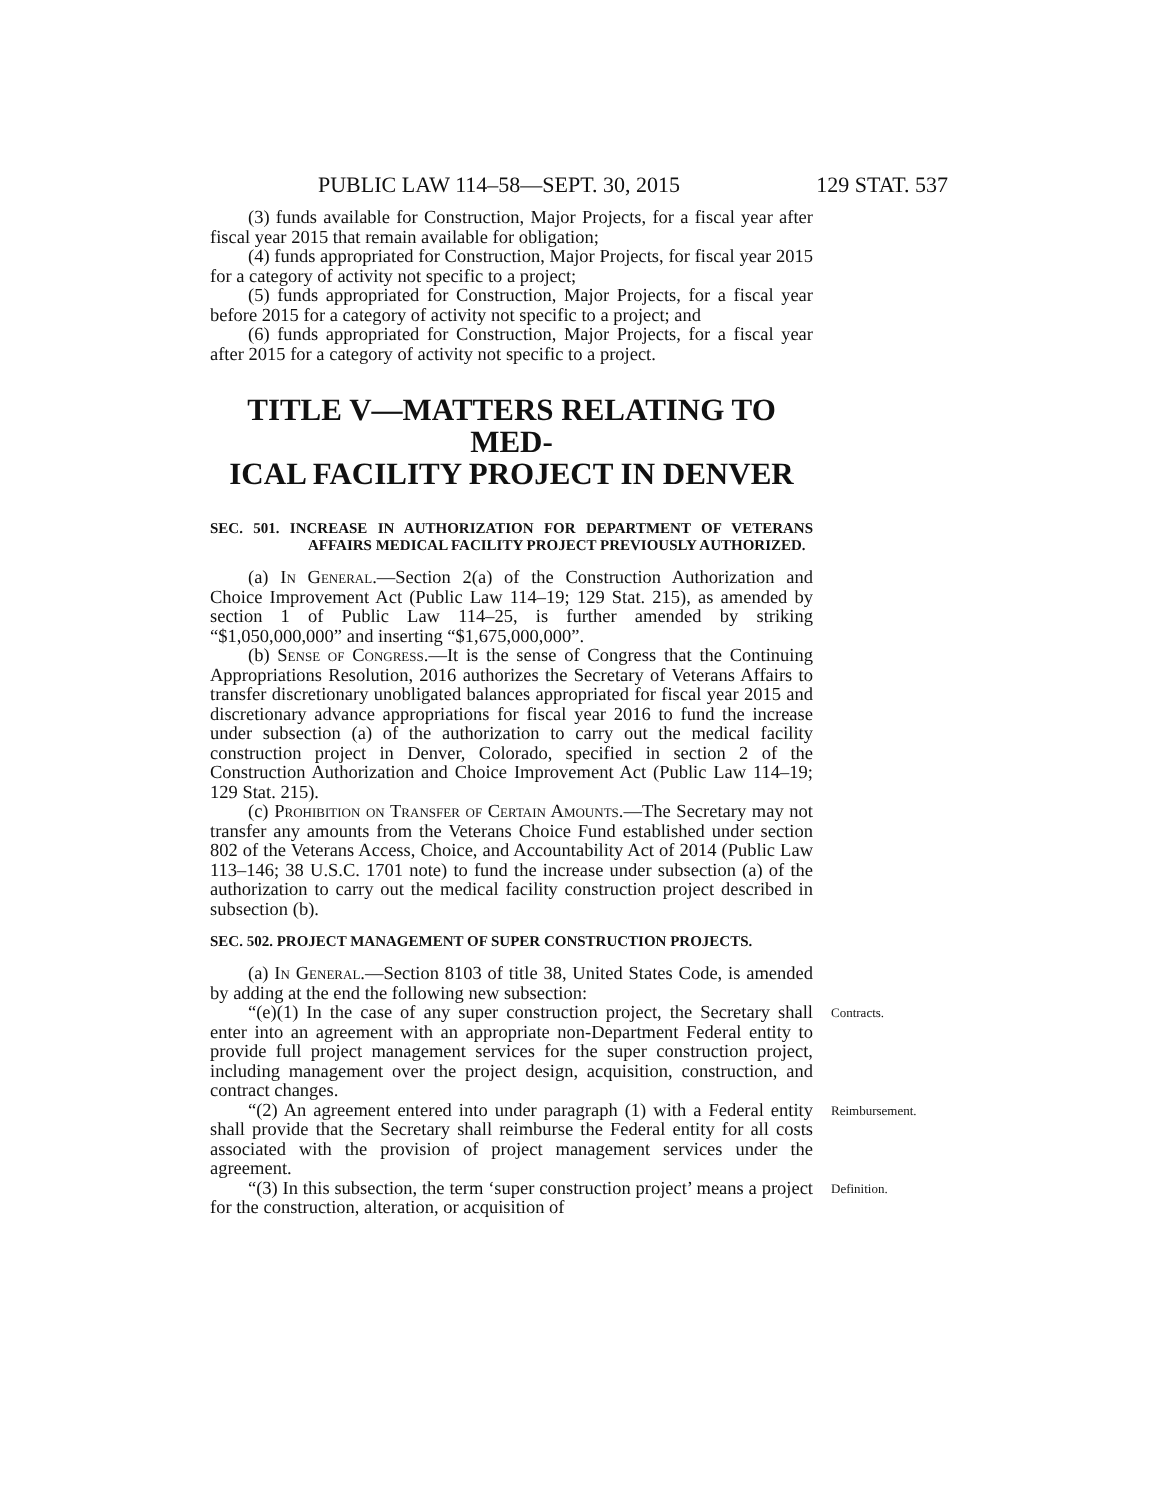PUBLIC LAW 114–58—SEPT. 30, 2015 129 STAT. 537
(3) funds available for Construction, Major Projects, for a fiscal year after fiscal year 2015 that remain available for obligation;
(4) funds appropriated for Construction, Major Projects, for fiscal year 2015 for a category of activity not specific to a project;
(5) funds appropriated for Construction, Major Projects, for a fiscal year before 2015 for a category of activity not specific to a project; and
(6) funds appropriated for Construction, Major Projects, for a fiscal year after 2015 for a category of activity not specific to a project.
TITLE V—MATTERS RELATING TO MED-
ICAL FACILITY PROJECT IN DENVER
SEC. 501. INCREASE IN AUTHORIZATION FOR DEPARTMENT OF VETERANS AFFAIRS MEDICAL FACILITY PROJECT PREVIOUSLY AUTHORIZED.
(a) In General.—Section 2(a) of the Construction Authorization and Choice Improvement Act (Public Law 114–19; 129 Stat. 215), as amended by section 1 of Public Law 114–25, is further amended by striking “$1,050,000,000” and inserting “$1,675,000,000”.
(b) Sense of Congress.—It is the sense of Congress that the Continuing Appropriations Resolution, 2016 authorizes the Secretary of Veterans Affairs to transfer discretionary unobligated balances appropriated for fiscal year 2015 and discretionary advance appropriations for fiscal year 2016 to fund the increase under subsection (a) of the authorization to carry out the medical facility construction project in Denver, Colorado, specified in section 2 of the Construction Authorization and Choice Improvement Act (Public Law 114–19; 129 Stat. 215).
(c) Prohibition on Transfer of Certain Amounts.—The Secretary may not transfer any amounts from the Veterans Choice Fund established under section 802 of the Veterans Access, Choice, and Accountability Act of 2014 (Public Law 113–146; 38 U.S.C. 1701 note) to fund the increase under subsection (a) of the authorization to carry out the medical facility construction project described in subsection (b).
SEC. 502. PROJECT MANAGEMENT OF SUPER CONSTRUCTION PROJECTS.
(a) In General.—Section 8103 of title 38, United States Code, is amended by adding at the end the following new subsection:
“(e)(1) In the case of any super construction project, the Secretary shall enter into an agreement with an appropriate non-Department Federal entity to provide full project management services for the super construction project, including management over the project design, acquisition, construction, and contract changes.
Contracts.
“(2) An agreement entered into under paragraph (1) with a Federal entity shall provide that the Secretary shall reimburse the Federal entity for all costs associated with the provision of project management services under the agreement.
Reimbursement.
“(3) In this subsection, the term ‘super construction project’ means a project for the construction, alteration, or acquisition of
Definition.